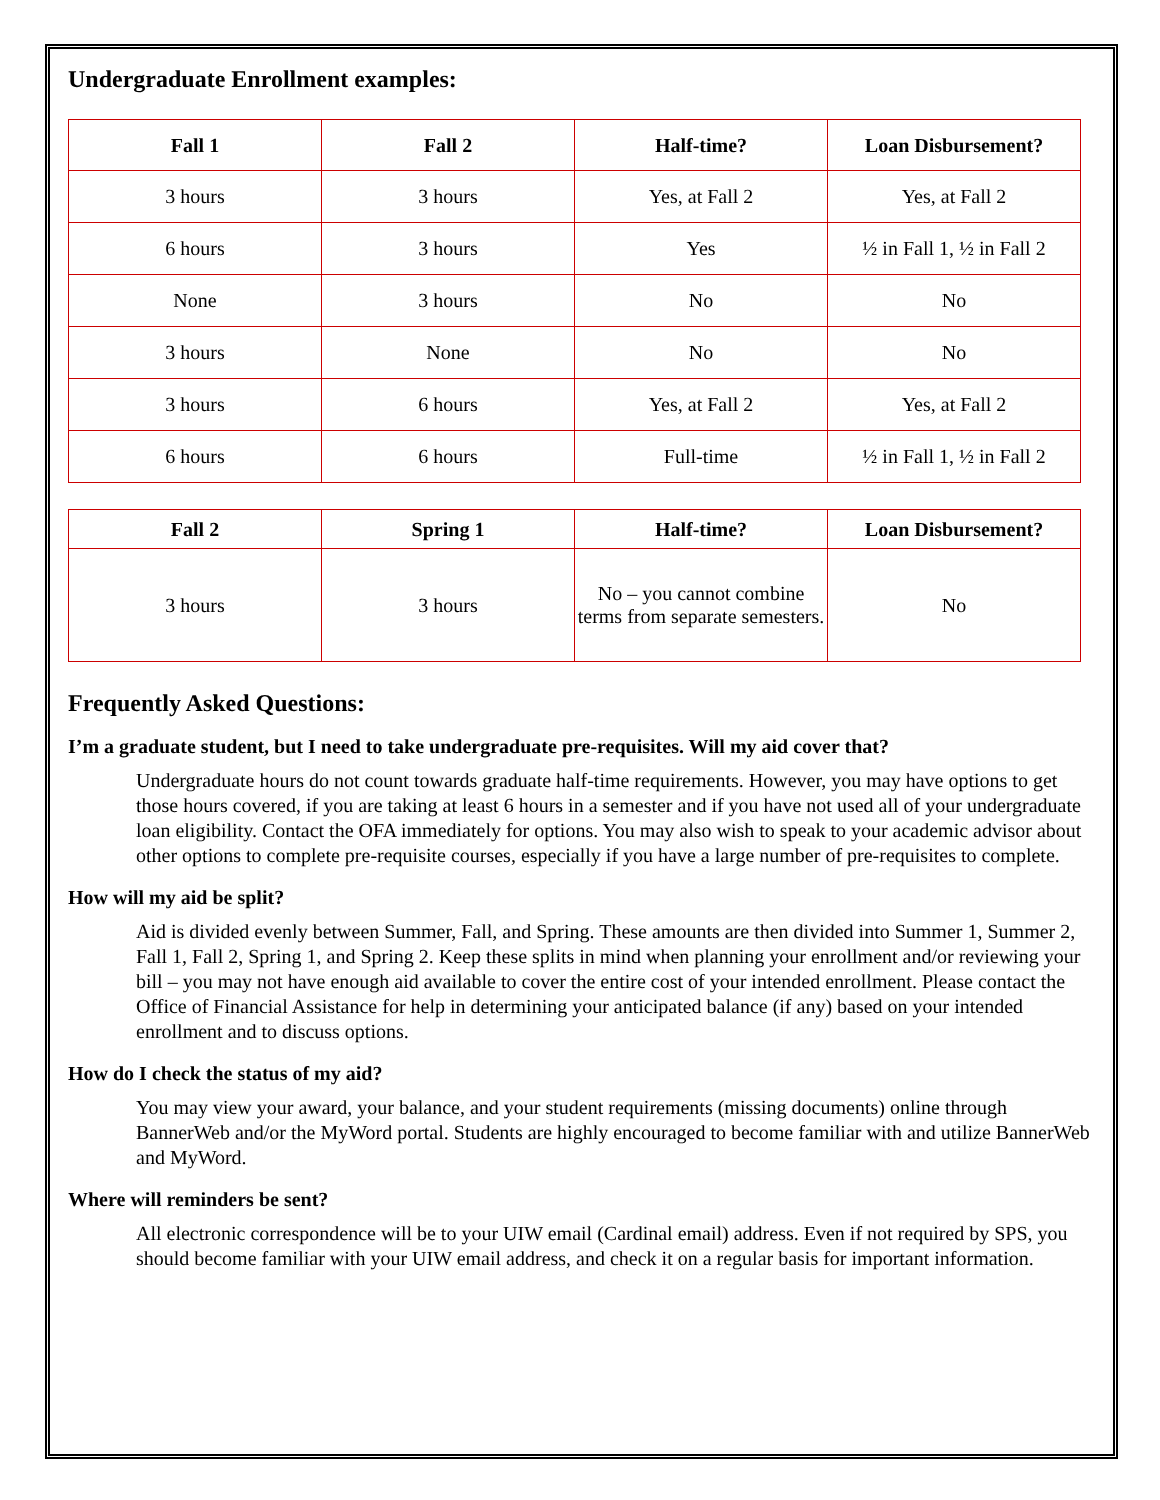Undergraduate Enrollment examples:
| Fall 1 | Fall 2 | Half-time? | Loan Disbursement? |
| --- | --- | --- | --- |
| 3 hours | 3 hours | Yes, at Fall 2 | Yes, at Fall 2 |
| 6 hours | 3 hours | Yes | ½ in Fall 1, ½ in Fall 2 |
| None | 3 hours | No | No |
| 3 hours | None | No | No |
| 3 hours | 6 hours | Yes, at Fall 2 | Yes, at Fall 2 |
| 6 hours | 6 hours | Full-time | ½ in Fall 1, ½ in Fall 2 |
| Fall 2 | Spring 1 | Half-time? | Loan Disbursement? |
| --- | --- | --- | --- |
| 3 hours | 3 hours | No – you cannot combine terms from separate semesters. | No |
Frequently Asked Questions:
I’m a graduate student, but I need to take undergraduate pre-requisites. Will my aid cover that?
Undergraduate hours do not count towards graduate half-time requirements. However, you may have options to get those hours covered, if you are taking at least 6 hours in a semester and if you have not used all of your undergraduate loan eligibility. Contact the OFA immediately for options. You may also wish to speak to your academic advisor about other options to complete pre-requisite courses, especially if you have a large number of pre-requisites to complete.
How will my aid be split?
Aid is divided evenly between Summer, Fall, and Spring. These amounts are then divided into Summer 1, Summer 2, Fall 1, Fall 2, Spring 1, and Spring 2. Keep these splits in mind when planning your enrollment and/or reviewing your bill – you may not have enough aid available to cover the entire cost of your intended enrollment. Please contact the Office of Financial Assistance for help in determining your anticipated balance (if any) based on your intended enrollment and to discuss options.
How do I check the status of my aid?
You may view your award, your balance, and your student requirements (missing documents) online through BannerWeb and/or the MyWord portal. Students are highly encouraged to become familiar with and utilize BannerWeb and MyWord.
Where will reminders be sent?
All electronic correspondence will be to your UIW email (Cardinal email) address. Even if not required by SPS, you should become familiar with your UIW email address, and check it on a regular basis for important information.